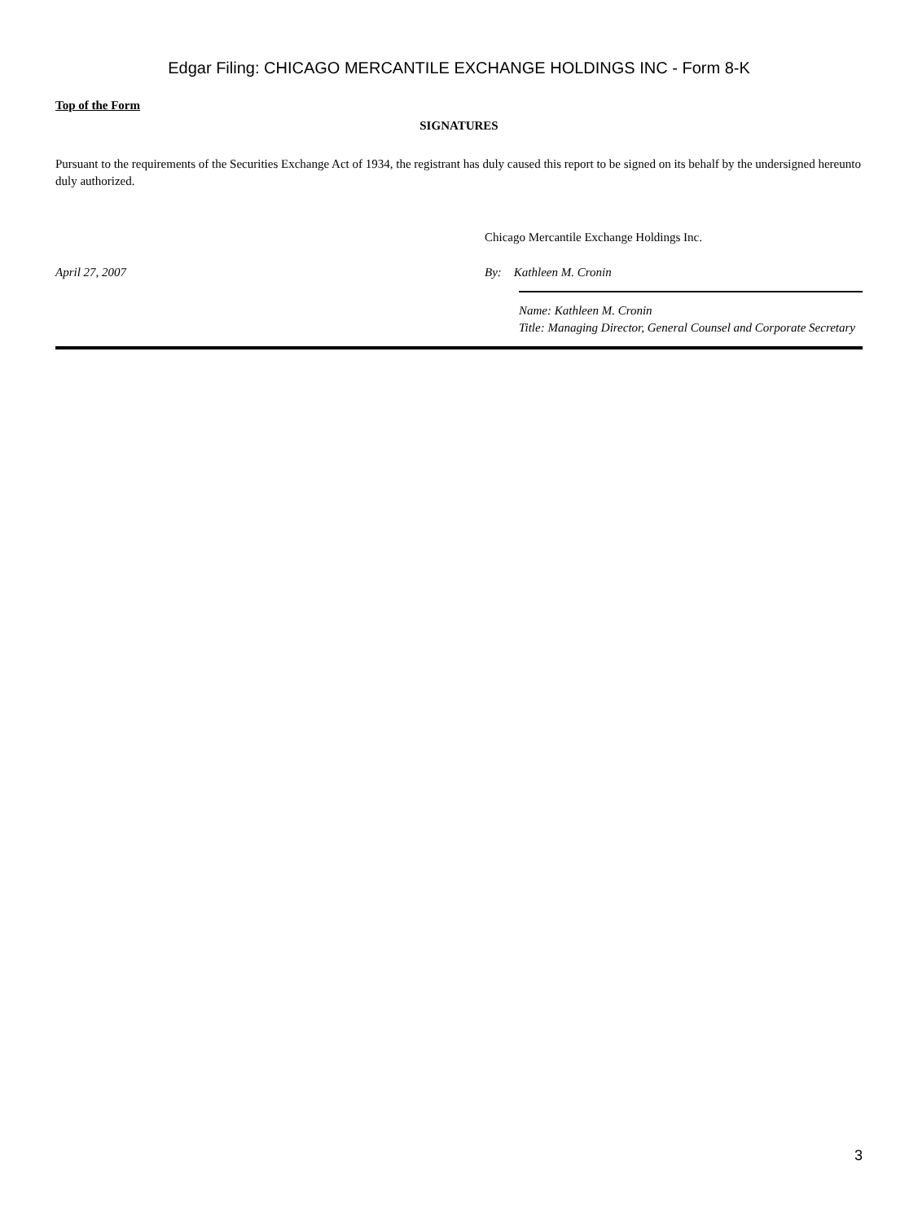Edgar Filing: CHICAGO MERCANTILE EXCHANGE HOLDINGS INC - Form 8-K
Top of the Form
SIGNATURES
Pursuant to the requirements of the Securities Exchange Act of 1934, the registrant has duly caused this report to be signed on its behalf by the undersigned hereunto duly authorized.
Chicago Mercantile Exchange Holdings Inc.
April 27, 2007 By: Kathleen M. Cronin
Name: Kathleen M. Cronin
Title: Managing Director, General Counsel and Corporate Secretary
3